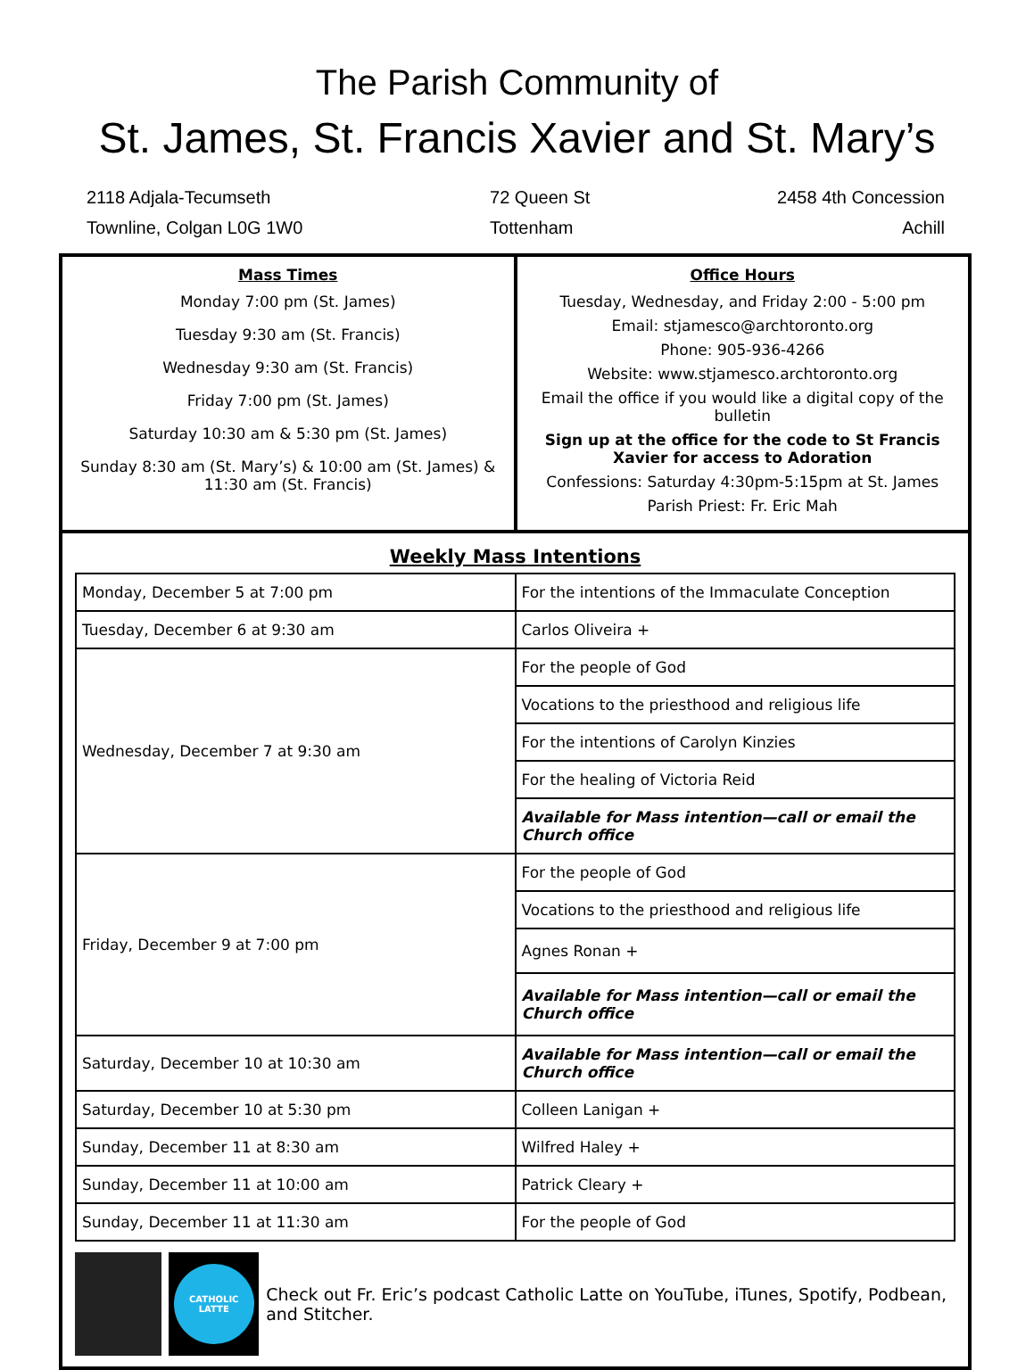The Parish Community of
St. James, St. Francis Xavier and St. Mary’s
2118 Adjala-Tecumseth
Townline, Colgan L0G 1W0
72 Queen St
Tottenham
2458 4th Concession
Achill
Mass Times
Monday 7:00 pm (St. James)
Tuesday 9:30 am (St. Francis)
Wednesday 9:30 am (St. Francis)
Friday 7:00 pm (St. James)
Saturday 10:30 am & 5:30 pm (St. James)
Sunday 8:30 am (St. Mary’s) & 10:00 am (St. James) & 11:30 am (St. Francis)
Office Hours
Tuesday, Wednesday, and Friday 2:00 - 5:00 pm
Email: stjamesco@archtoronto.org
Phone: 905-936-4266
Website: www.stjamesco.archtoronto.org
Email the office if you would like a digital copy of the bulletin
Sign up at the office for the code to St Francis Xavier for access to Adoration
Confessions: Saturday 4:30pm-5:15pm at St. James
Parish Priest: Fr. Eric Mah
Weekly Mass Intentions
| Monday, December 5 at 7:00 pm | For the intentions of the Immaculate Conception |
| Tuesday, December 6 at 9:30 am | Carlos Oliveira + |
| Wednesday, December 7 at 9:30 am | For the people of God |
| | Vocations to the priesthood and religious life |
| | For the intentions of Carolyn Kinzies |
| | For the healing of Victoria Reid |
| | Available for Mass intention—call or email the Church office |
| Friday, December 9 at 7:00 pm | For the people of God |
| | Vocations to the priesthood and religious life |
| | Agnes Ronan + |
| | Available for Mass intention—call or email the Church office |
| Saturday, December 10 at 10:30 am | Available for Mass intention—call or email the Church office |
| Saturday, December 10 at 5:30 pm | Colleen Lanigan + |
| Sunday, December 11 at 8:30 am | Wilfred Haley + |
| Sunday, December 11 at 10:00 am | Patrick Cleary + |
| Sunday, December 11 at 11:30 am | For the people of God |
CATHOLIC LATTE
Check out Fr. Eric’s podcast Catholic Latte on YouTube, iTunes, Spotify, Podbean, and Stitcher.